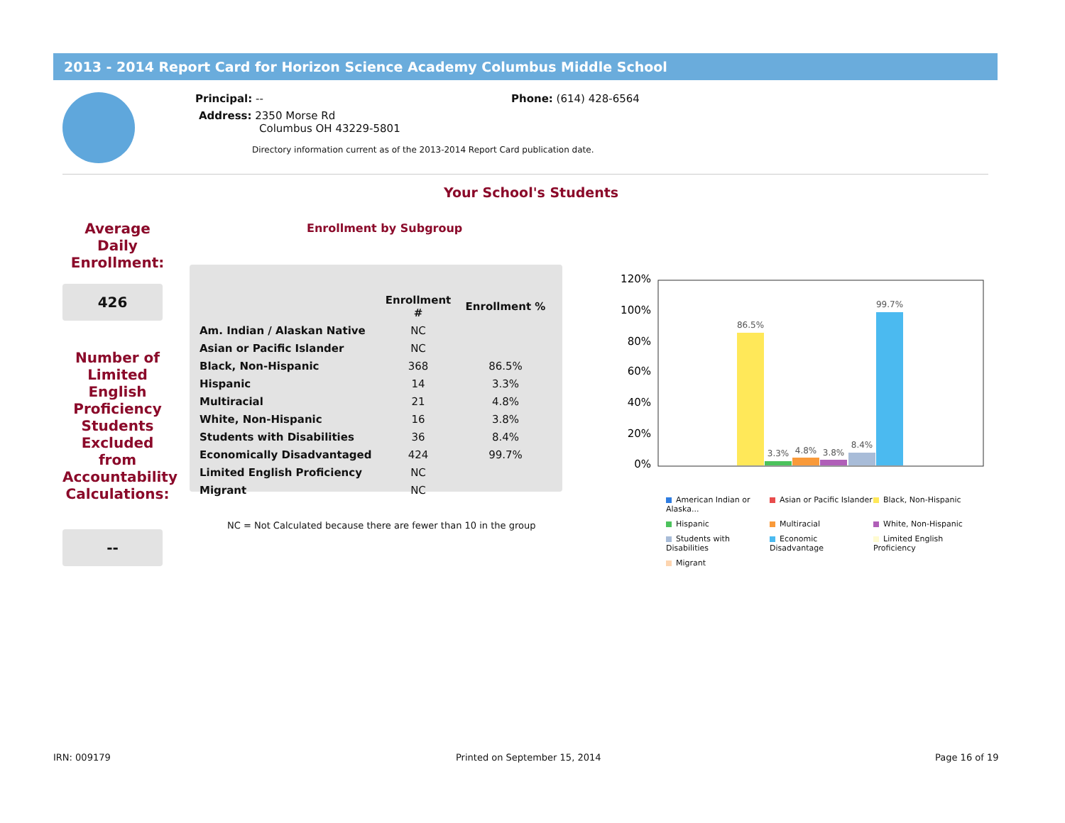2013 - 2014 Report Card for Horizon Science Academy Columbus Middle School
Principal: -- Phone: (614) 428-6564
Address: 2350 Morse Rd
Columbus OH 43229-5801
Directory information current as of the 2013-2014 Report Card publication date.
Your School's Students
Enrollment by Subgroup
Average Daily Enrollment:
426
Number of Limited English Proficiency Students Excluded from Accountability Calculations:
--
| | Enrollment # | Enrollment % |
| --- | --- | --- |
| Am. Indian / Alaskan Native | NC | |
| Asian or Pacific Islander | NC | |
| Black, Non-Hispanic | 368 | 86.5% |
| Hispanic | 14 | 3.3% |
| Multiracial | 21 | 4.8% |
| White, Non-Hispanic | 16 | 3.8% |
| Students with Disabilities | 36 | 8.4% |
| Economically Disadvantaged | 424 | 99.7% |
| Limited English Proficiency | NC | |
| Migrant | NC | |
NC = Not Calculated because there are fewer than 10 in the group
120%
100%
80%
60%
40%
20%
0%
86.5%
3.3%
4.8%
3.8%
8.4%
99.7%
American Indian or Alaska...
Asian or Pacific Islander
Black, Non-Hispanic
Hispanic
Multiracial
White, Non-Hispanic
Students with Disabilities
Economic Disadvantage
Limited English Proficiency
Migrant
IRN: 009179 Printed on September 15, 2014 Page 16 of 19